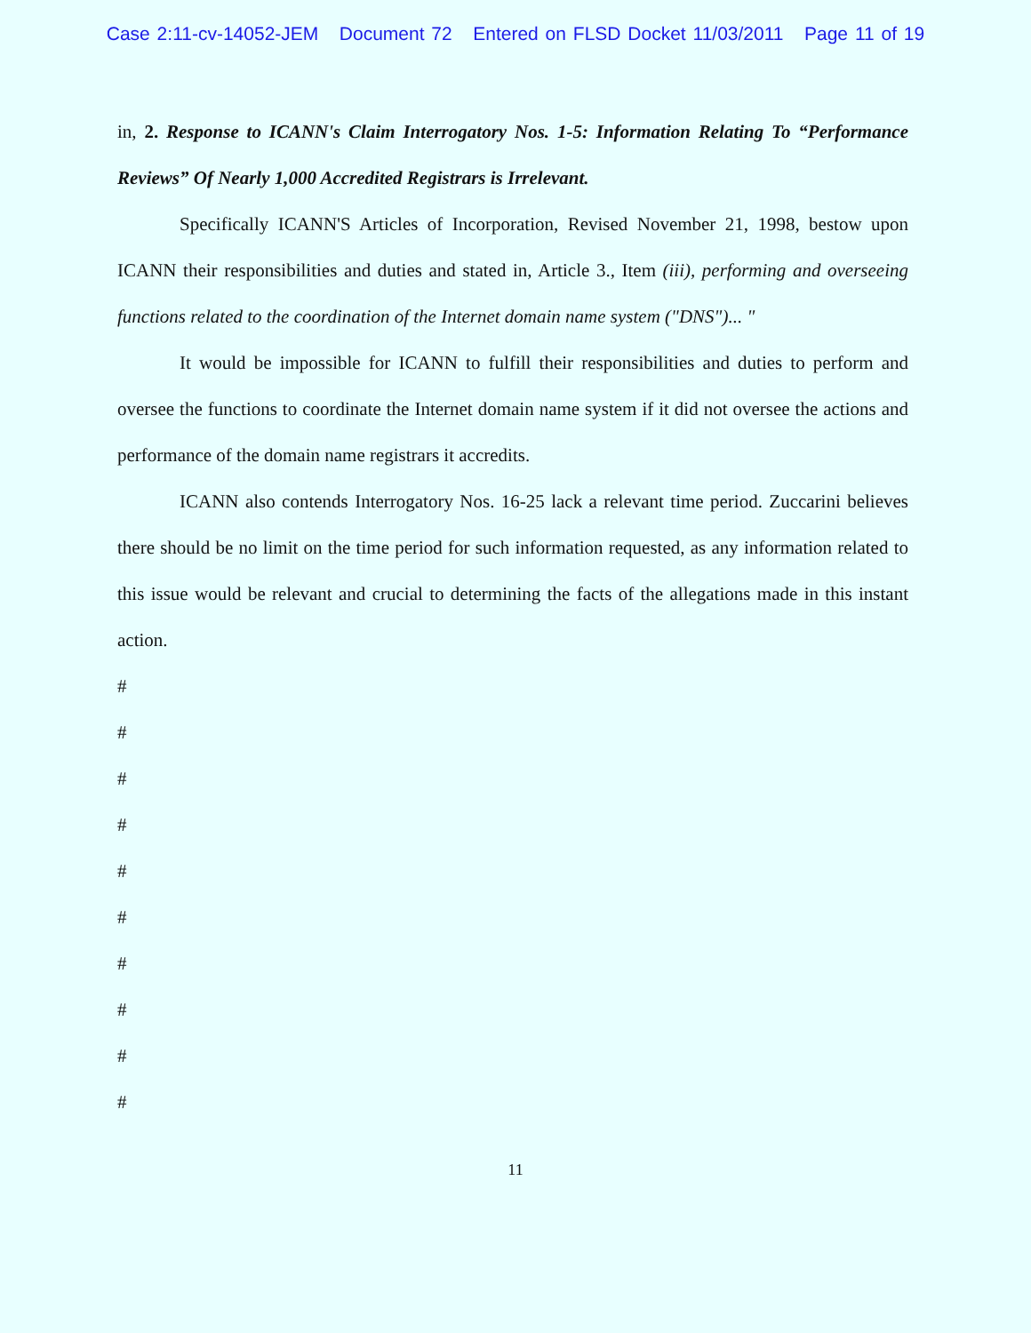Case 2:11-cv-14052-JEM Document 72 Entered on FLSD Docket 11/03/2011 Page 11 of 19
in, 2. Response to ICANN's Claim Interrogatory Nos. 1-5: Information Relating To “Performance Reviews” Of Nearly 1,000 Accredited Registrars is Irrelevant.
Specifically ICANN'S Articles of Incorporation, Revised November 21, 1998, bestow upon ICANN their responsibilities and duties and stated in, Article 3., Item (iii), performing and overseeing functions related to the coordination of the Internet domain name system ("DNS")... "
It would be impossible for ICANN to fulfill their responsibilities and duties to perform and oversee the functions to coordinate the Internet domain name system if it did not oversee the actions and performance of the domain name registrars it accredits.
ICANN also contends Interrogatory Nos. 16-25 lack a relevant time period. Zuccarini believes there should be no limit on the time period for such information requested, as any information related to this issue would be relevant and crucial to determining the facts of the allegations made in this instant action.
#
#
#
#
#
#
#
#
#
#
11